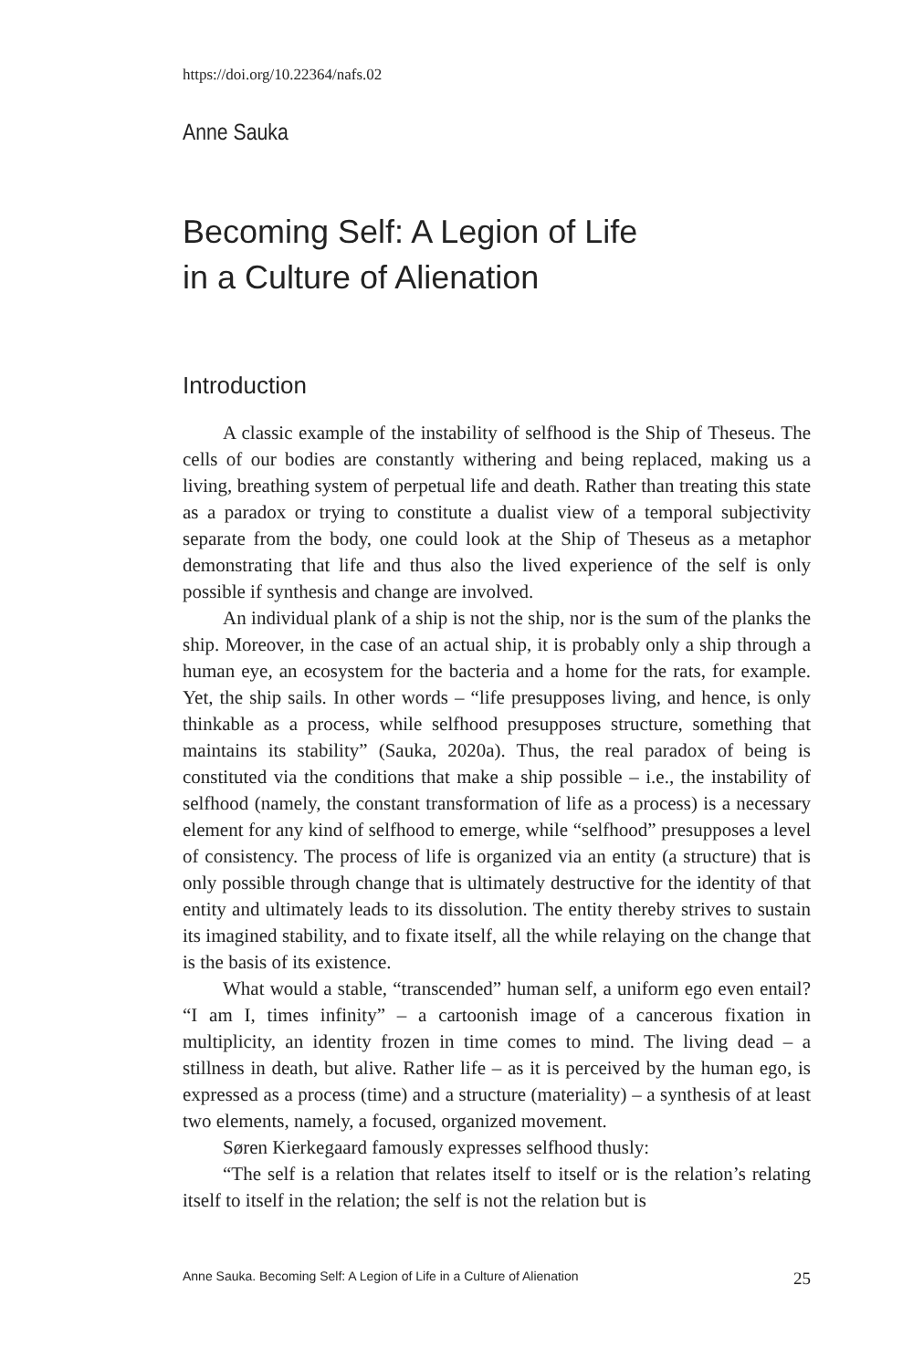https://doi.org/10.22364/nafs.02
Anne Sauka
Becoming Self: A Legion of Life
in a Culture of Alienation
Introduction
A classic example of the instability of selfhood is the Ship of Theseus. The cells of our bodies are constantly withering and being replaced, making us a living, breathing system of perpetual life and death. Rather than treating this state as a paradox or trying to constitute a dualist view of a temporal subjectivity separate from the body, one could look at the Ship of Theseus as a metaphor demonstrating that life and thus also the lived experience of the self is only possible if synthesis and change are involved.
An individual plank of a ship is not the ship, nor is the sum of the planks the ship. Moreover, in the case of an actual ship, it is probably only a ship through a human eye, an ecosystem for the bacteria and a home for the rats, for example. Yet, the ship sails. In other words – “life presupposes living, and hence, is only thinkable as a process, while selfhood presupposes structure, something that maintains its stability” (Sauka, 2020a). Thus, the real paradox of being is constituted via the conditions that make a ship possible – i.e., the instability of selfhood (namely, the constant transformation of life as a process) is a necessary element for any kind of selfhood to emerge, while “selfhood” presupposes a level of consistency. The process of life is organized via an entity (a structure) that is only possible through change that is ultimately destructive for the identity of that entity and ultimately leads to its dissolution. The entity thereby strives to sustain its imagined stability, and to fixate itself, all the while relaying on the change that is the basis of its existence.
What would a stable, “transcended” human self, a uniform ego even entail? “I am I, times infinity” – a cartoonish image of a cancerous fixation in multiplicity, an identity frozen in time comes to mind. The living dead – a stillness in death, but alive. Rather life – as it is perceived by the human ego, is expressed as a process (time) and a structure (materiality) – a synthesis of at least two elements, namely, a focused, organized movement.
Søren Kierkegaard famously expresses selfhood thusly:
“The self is a relation that relates itself to itself or is the relation’s relating itself to itself in the relation; the self is not the relation but is
Anne Sauka. Becoming Self: A Legion of Life in a Culture of Alienation 25